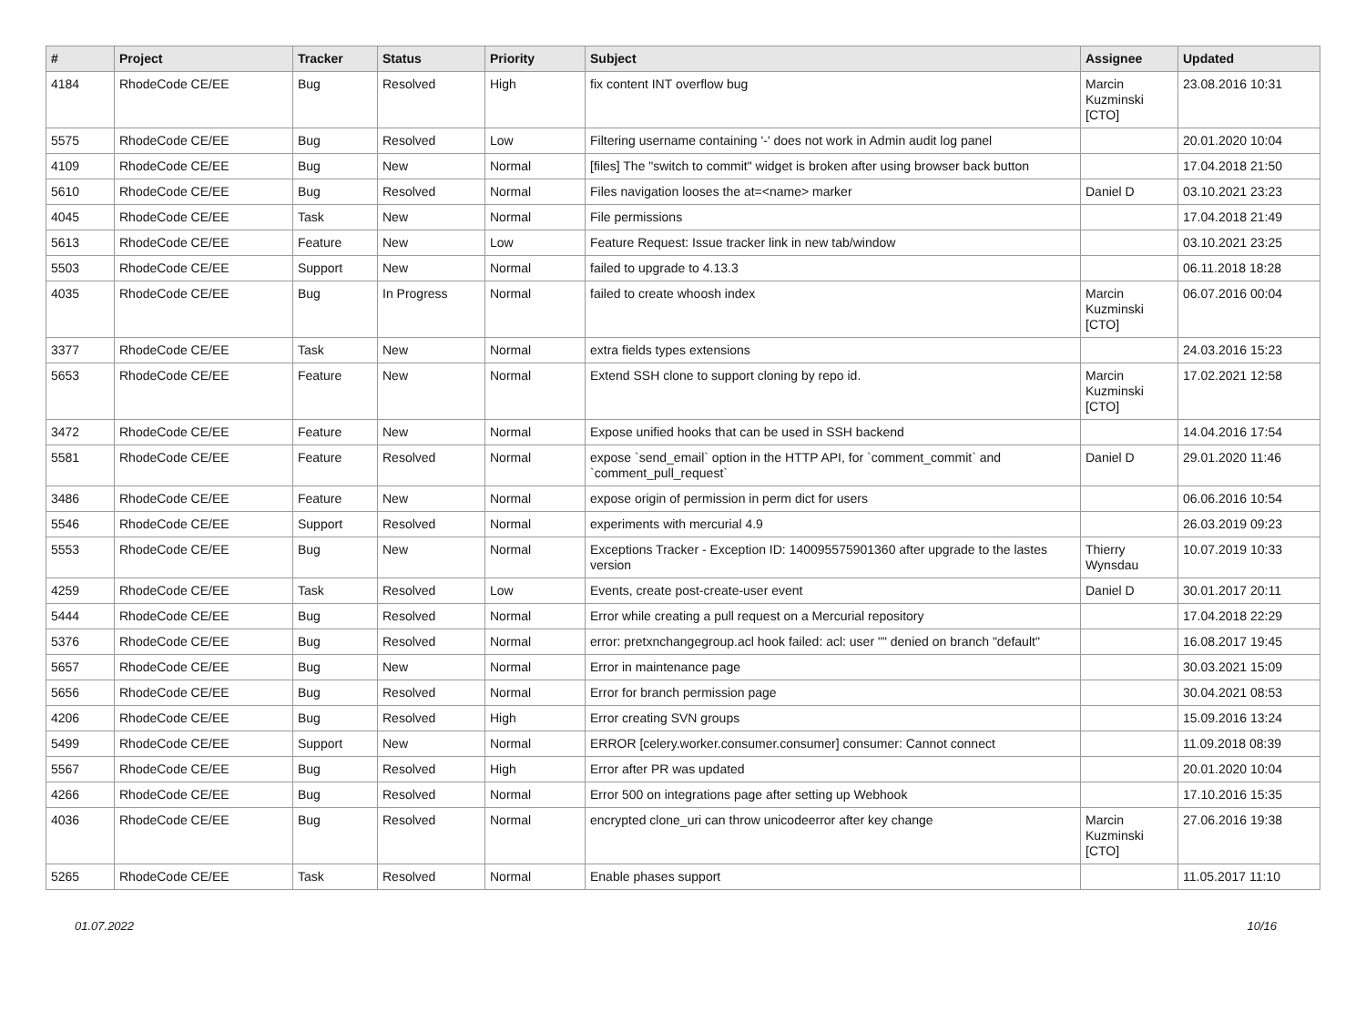| # | Project | Tracker | Status | Priority | Subject | Assignee | Updated |
| --- | --- | --- | --- | --- | --- | --- | --- |
| 4184 | RhodeCode CE/EE | Bug | Resolved | High | fix content INT overflow bug | Marcin Kuzminski [CTO] | 23.08.2016 10:31 |
| 5575 | RhodeCode CE/EE | Bug | Resolved | Low | Filtering username containing '-' does not work in Admin audit log panel | | 20.01.2020 10:04 |
| 4109 | RhodeCode CE/EE | Bug | New | Normal | [files] The "switch to commit" widget is broken after using browser back button | | 17.04.2018 21:50 |
| 5610 | RhodeCode CE/EE | Bug | Resolved | Normal | Files navigation looses the at=<name> marker | Daniel D | 03.10.2021 23:23 |
| 4045 | RhodeCode CE/EE | Task | New | Normal | File permissions | | 17.04.2018 21:49 |
| 5613 | RhodeCode CE/EE | Feature | New | Low | Feature Request: Issue tracker link in new tab/window | | 03.10.2021 23:25 |
| 5503 | RhodeCode CE/EE | Support | New | Normal | failed to upgrade to 4.13.3 | | 06.11.2018 18:28 |
| 4035 | RhodeCode CE/EE | Bug | In Progress | Normal | failed to create whoosh index | Marcin Kuzminski [CTO] | 06.07.2016 00:04 |
| 3377 | RhodeCode CE/EE | Task | New | Normal | extra fields types extensions | | 24.03.2016 15:23 |
| 5653 | RhodeCode CE/EE | Feature | New | Normal | Extend SSH clone to support cloning by repo id. | Marcin Kuzminski [CTO] | 17.02.2021 12:58 |
| 3472 | RhodeCode CE/EE | Feature | New | Normal | Expose unified hooks that can be used in SSH backend | | 14.04.2016 17:54 |
| 5581 | RhodeCode CE/EE | Feature | Resolved | Normal | expose `send_email` option in the HTTP API, for `comment_commit` and `comment_pull_request` | Daniel D | 29.01.2020 11:46 |
| 3486 | RhodeCode CE/EE | Feature | New | Normal | expose origin of permission in perm dict for users | | 06.06.2016 10:54 |
| 5546 | RhodeCode CE/EE | Support | Resolved | Normal | experiments with mercurial 4.9 | | 26.03.2019 09:23 |
| 5553 | RhodeCode CE/EE | Bug | New | Normal | Exceptions Tracker - Exception ID: 140095575901360 after upgrade to the lastes version | Thierry Wynsdau | 10.07.2019 10:33 |
| 4259 | RhodeCode CE/EE | Task | Resolved | Low | Events, create post-create-user event | Daniel D | 30.01.2017 20:11 |
| 5444 | RhodeCode CE/EE | Bug | Resolved | Normal | Error while creating a pull request on a Mercurial repository | | 17.04.2018 22:29 |
| 5376 | RhodeCode CE/EE | Bug | Resolved | Normal | error: pretxnchangegroup.acl hook failed: acl: user "" denied on branch "default" | | 16.08.2017 19:45 |
| 5657 | RhodeCode CE/EE | Bug | New | Normal | Error in maintenance page | | 30.03.2021 15:09 |
| 5656 | RhodeCode CE/EE | Bug | Resolved | Normal | Error for branch permission page | | 30.04.2021 08:53 |
| 4206 | RhodeCode CE/EE | Bug | Resolved | High | Error creating SVN groups | | 15.09.2016 13:24 |
| 5499 | RhodeCode CE/EE | Support | New | Normal | ERROR [celery.worker.consumer.consumer] consumer: Cannot connect | | 11.09.2018 08:39 |
| 5567 | RhodeCode CE/EE | Bug | Resolved | High | Error after PR was updated | | 20.01.2020 10:04 |
| 4266 | RhodeCode CE/EE | Bug | Resolved | Normal | Error 500 on integrations page after setting up Webhook | | 17.10.2016 15:35 |
| 4036 | RhodeCode CE/EE | Bug | Resolved | Normal | encrypted clone_uri can throw unicodeerror after key change | Marcin Kuzminski [CTO] | 27.06.2016 19:38 |
| 5265 | RhodeCode CE/EE | Task | Resolved | Normal | Enable phases support | | 11.05.2017 11:10 |
01.07.2022 10/16